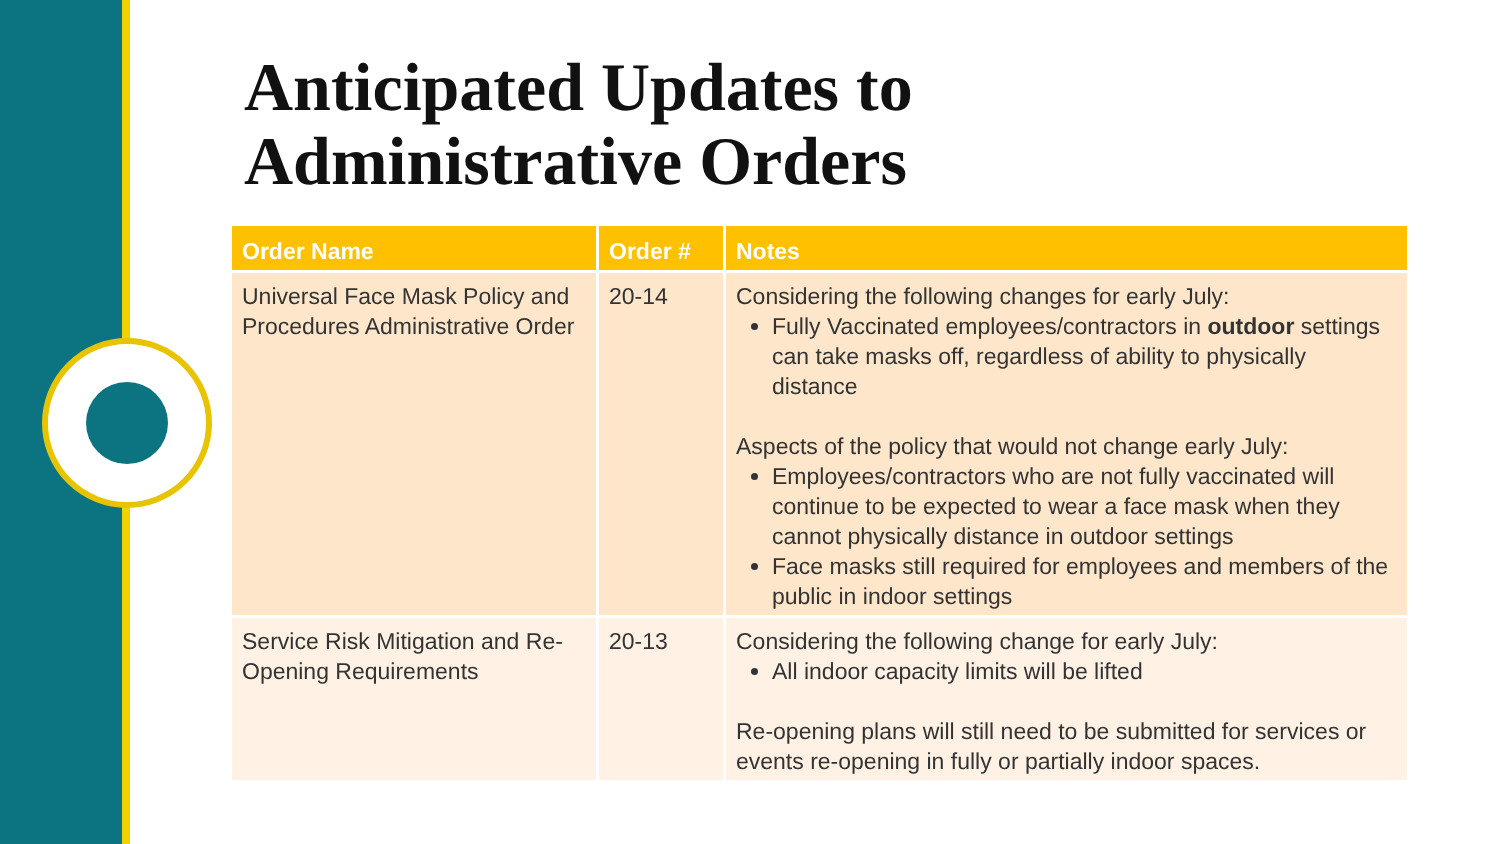Anticipated Updates to
Administrative Orders
| Order Name | Order # | Notes |
| --- | --- | --- |
| Universal Face Mask Policy and Procedures Administrative Order | 20-14 | Considering the following changes for early July: Fully Vaccinated employees/contractors in outdoor settings can take masks off, regardless of ability to physically distance Aspects of the policy that would not change early July: Employees/contractors who are not fully vaccinated will continue to be expected to wear a face mask when they cannot physically distance in outdoor settings Face masks still required for employees and members of the public in indoor settings |
| Service Risk Mitigation and Re-Opening Requirements | 20-13 | Considering the following change for early July: All indoor capacity limits will be lifted Re-opening plans will still need to be submitted for services or events re-opening in fully or partially indoor spaces. |